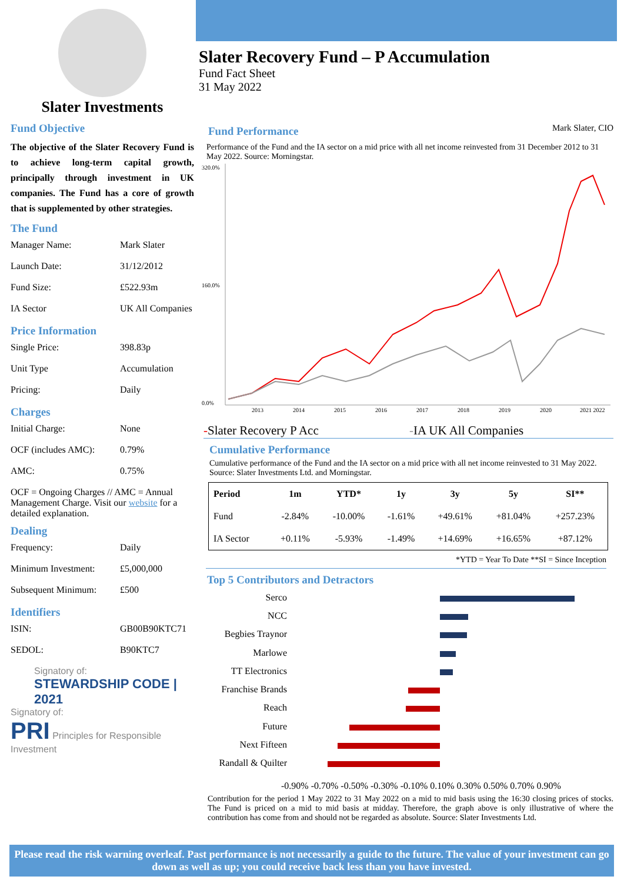Slater Investments
Fund Objective
The objective of the Slater Recovery Fund is to achieve long-term capital growth, principally through investment in UK companies. The Fund has a core of growth that is supplemented by other strategies.
The Fund
Manager Name: Mark Slater
Launch Date: 31/12/2012
Fund Size: £522.93m
IA Sector UK All Companies
Price Information
Single Price: 398.83p
Unit Type Accumulation
Pricing: Daily
Charges
Initial Charge: None
OCF (includes AMC): 0.79%
AMC: 0.75%
OCF = Ongoing Charges // AMC = Annual Management Charge. Visit our website for a detailed explanation.
Dealing
Frequency: Daily
Minimum Investment: £5,000,000
Subsequent Minimum: £500
Identifiers
ISIN: GB00B90KTC71
SEDOL: B90KTC7
Signatory of:
STEWARDSHIP CODE | 2021
Signatory of:
PRI Principles for Responsible Investment
Slater Recovery Fund – P Accumulation
Fund Fact Sheet
31 May 2022
Mark Slater, CIO
Fund Performance
Performance of the Fund and the IA sector on a mid price with all net income reinvested from 31 December 2012 to 31 May 2022. Source: Morningstar.
320.0%
160.0%
0.0%
2013
2014
2015
2016
2017
2018
2019
2020
2021 2022
-Slater Recovery P Acc -IA UK All Companies
Cumulative Performance
Cumulative performance of the Fund and the IA sector on a mid price with all net income reinvested to 31 May 2022. Source: Slater Investments Ltd. and Morningstar.
| Period | 1m | YTD* | 1y | 3y | 5y | SI** |
| --- | --- | --- | --- | --- | --- | --- |
| Fund | -2.84% | -10.00% | -1.61% | +49.61% | +81.04% | +257.23% |
| IA Sector | +0.11% | -5.93% | -1.49% | +14.69% | +16.65% | +87.12% |
*YTD = Year To Date **SI = Since Inception
Top 5 Contributors and Detractors
Serco
NCC
Begbies Traynor
Marlowe
TT Electronics
Franchise Brands
Reach
Future
Next Fifteen
Randall & Quilter
-0.90% -0.70% -0.50% -0.30% -0.10% 0.10% 0.30% 0.50% 0.70% 0.90%
Contribution for the period 1 May 2022 to 31 May 2022 on a mid to mid basis using the 16:30 closing prices of stocks. The Fund is priced on a mid to mid basis at midday. Therefore, the graph above is only illustrative of where the contribution has come from and should not be regarded as absolute. Source: Slater Investments Ltd.
Please read the risk warning overleaf. Past performance is not necessarily a guide to the future. The value of your investment can go down as well as up; you could receive back less than you have invested.